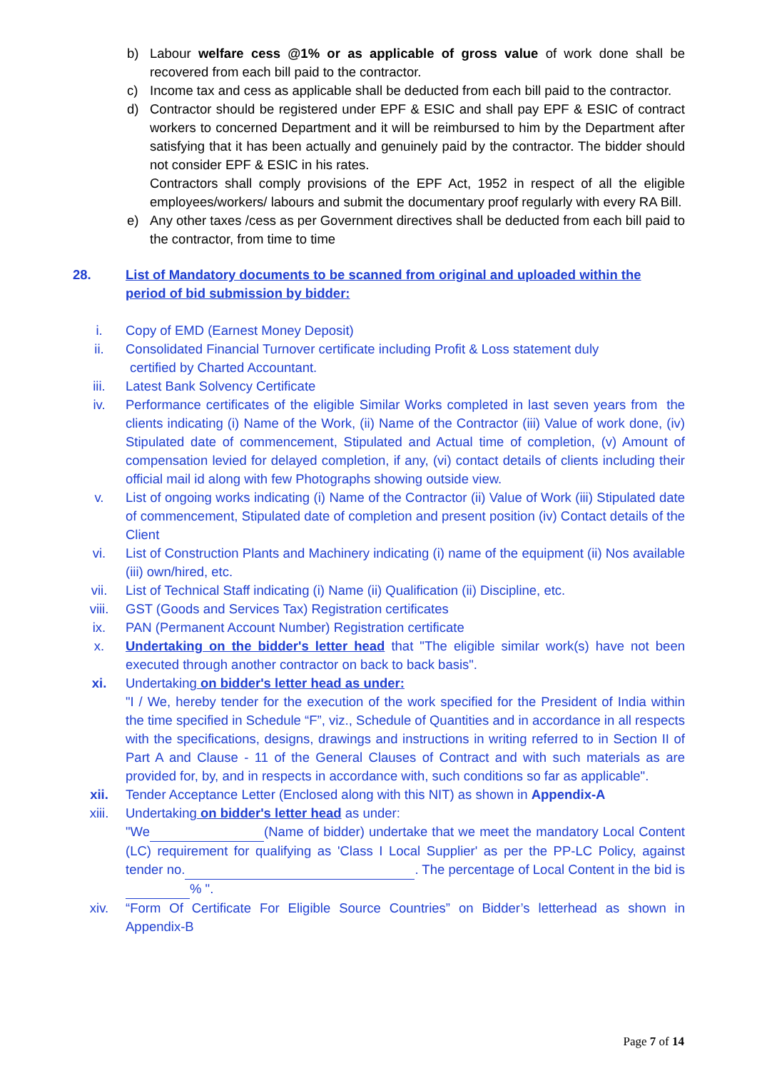b) Labour welfare cess @1% or as applicable of gross value of work done shall be recovered from each bill paid to the contractor.
c) Income tax and cess as applicable shall be deducted from each bill paid to the contractor.
d) Contractor should be registered under EPF & ESIC and shall pay EPF & ESIC of contract workers to concerned Department and it will be reimbursed to him by the Department after satisfying that it has been actually and genuinely paid by the contractor. The bidder should not consider EPF & ESIC in his rates.
Contractors shall comply provisions of the EPF Act, 1952 in respect of all the eligible employees/workers/ labours and submit the documentary proof regularly with every RA Bill.
e) Any other taxes /cess as per Government directives shall be deducted from each bill paid to the contractor, from time to time
28. List of Mandatory documents to be scanned from original and uploaded within the period of bid submission by bidder:
i. Copy of EMD (Earnest Money Deposit)
ii. Consolidated Financial Turnover certificate including Profit & Loss statement duly
certified by Charted Accountant.
iii. Latest Bank Solvency Certificate
iv. Performance certificates of the eligible Similar Works completed in last seven years from the clients indicating (i) Name of the Work, (ii) Name of the Contractor (iii) Value of work done, (iv) Stipulated date of commencement, Stipulated and Actual time of completion, (v) Amount of compensation levied for delayed completion, if any, (vi) contact details of clients including their official mail id along with few Photographs showing outside view.
v. List of ongoing works indicating (i) Name of the Contractor (ii) Value of Work (iii) Stipulated date of commencement, Stipulated date of completion and present position (iv) Contact details of the Client
vi. List of Construction Plants and Machinery indicating (i) name of the equipment (ii) Nos available (iii) own/hired, etc.
vii. List of Technical Staff indicating (i) Name (ii) Qualification (ii) Discipline, etc.
viii. GST (Goods and Services Tax) Registration certificates
ix. PAN (Permanent Account Number) Registration certificate
x. Undertaking on the bidder's letter head that "The eligible similar work(s) have not been executed through another contractor on back to back basis".
xi. Undertaking on bidder's letter head as under:
"I / We, hereby tender for the execution of the work specified for the President of India within the time specified in Schedule “F”, viz., Schedule of Quantities and in accordance in all respects with the specifications, designs, drawings and instructions in writing referred to in Section II of Part A and Clause - 11 of the General Clauses of Contract and with such materials as are provided for, by, and in respects in accordance with, such conditions so far as applicable".
xii. Tender Acceptance Letter (Enclosed along with this NIT) as shown in Appendix-A
xiii. Undertaking on bidder's letter head as under:
"We (Name of bidder) undertake that we meet the mandatory Local Content (LC) requirement for qualifying as 'Class I Local Supplier' as per the PP-LC Policy, against tender no. . The percentage of Local Content in the bid is % ".
xiv. “Form Of Certificate For Eligible Source Countries” on Bidder’s letterhead as shown in Appendix-B
Page 7 of 14